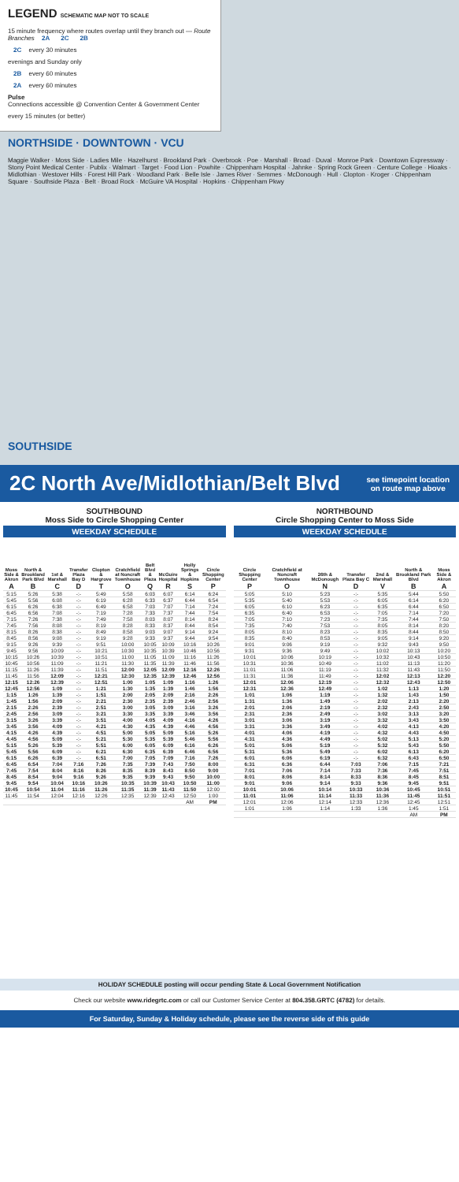LEGEND SCHEMATIC MAP NOT TO SCALE
15 minute frequency where routes overlap until they branch out — Route Branches 2A 2C 2B
2C every 30 minutes
evenings and Sunday only
2B every 60 minutes
2A every 60 minutes
Pulse
Connections accessible @ Convention Center & Government Center
every 15 minutes (or better)
NORTHSIDE · DOWNTOWN · VCU
Maggie Walker · Moss Side · Ladies Mile · Hazelhurst · Brookland Park · Overbrook · Poe · Marshall · Broad · Duval · Monroe Park · Downtown Expressway · Stony Point Medical Center · Publix · Walmart · Target · Food Lion · Powhite · Chippenham Hospital · Jahnke · Spring Rock Green · Centure College · Hioaks · Midlothian · Westover Hills · Forest Hill Park · Woodland Park · Belle Isle · James River · Semmes · McDonough · Hull · Clopton · Kroger · Chippenham Square · Southside Plaza · Belt · Broad Rock · McGuire VA Hospital · Hopkins · Chippenham Pkwy
SOUTHSIDE
2C North Ave/Midlothian/Belt Blvd
see timepoint location
on route map above
SOUTHBOUND
Moss Side to Circle Shopping Center
WEEKDAY SCHEDULE
| Moss Side & Akron | North & Brookland Park Blvd | 1st & Marshall | Transfer Plaza Bay D | Clopton & Hargrove | Cratchfield at Noncraft Townhouse | Belt Blvd & Plaza | McGuire Hospital | Holly Springs & Hopkins | Circle Shopping Center |
| --- | --- | --- | --- | --- | --- | --- | --- | --- | --- |
| A | B | C | D | T | O | Q | R | S | P |
| 5:15 | 5:26 | 5:38 | -:- | 5:49 | 5:58 | 6:03 | 6:07 | 6:14 | 6:24 |
| 5:45 | 5:56 | 6:08 | -:- | 6:19 | 6:28 | 6:33 | 6:37 | 6:44 | 6:54 |
| 6:15 | 6:26 | 6:38 | -:- | 6:49 | 6:58 | 7:03 | 7:07 | 7:14 | 7:24 |
| 6:45 | 6:56 | 7:08 | -:- | 7:19 | 7:28 | 7:33 | 7:37 | 7:44 | 7:54 |
| 7:15 | 7:26 | 7:38 | -:- | 7:49 | 7:58 | 8:03 | 8:07 | 8:14 | 8:24 |
| 7:45 | 7:56 | 8:08 | -:- | 8:19 | 8:28 | 8:33 | 8:37 | 8:44 | 8:54 |
| 8:15 | 8:26 | 8:38 | -:- | 8:49 | 8:58 | 9:03 | 9:07 | 9:14 | 9:24 |
| 8:45 | 8:56 | 9:08 | -:- | 9:19 | 9:28 | 9:33 | 9:37 | 9:44 | 9:54 |
| 9:15 | 9:26 | 9:39 | -:- | 9:51 | 10:00 | 10:05 | 10:09 | 10:16 | 10:26 |
| 9:45 | 9:56 | 10:09 | -:- | 10:21 | 10:30 | 10:35 | 10:39 | 10:46 | 10:56 |
| 10:15 | 10:26 | 10:39 | -:- | 10:51 | 11:00 | 11:05 | 11:09 | 11:16 | 11:26 |
| 10:45 | 10:56 | 11:09 | -:- | 11:21 | 11:30 | 11:35 | 11:39 | 11:46 | 11:56 |
| 11:15 | 11:26 | 11:39 | -:- | 11:51 | 12:00 | 12:05 | 12:09 | 12:16 | 12:26 |
| 11:45 | 11:56 | 12:09 | -:- | 12:21 | 12:30 | 12:35 | 12:39 | 12:46 | 12:56 |
| 12:15 | 12:26 | 12:39 | -:- | 12:51 | 1:00 | 1:05 | 1:09 | 1:16 | 1:26 |
| 12:45 | 12:56 | 1:09 | -:- | 1:21 | 1:30 | 1:35 | 1:39 | 1:46 | 1:56 |
| 1:15 | 1:26 | 1:39 | -:- | 1:51 | 2:00 | 2:05 | 2:09 | 2:16 | 2:26 |
| 1:45 | 1:56 | 2:09 | -:- | 2:21 | 2:30 | 2:35 | 2:39 | 2:46 | 2:56 |
| 2:15 | 2:26 | 2:39 | -:- | 2:51 | 3:00 | 3:05 | 3:09 | 3:16 | 3:26 |
| 2:45 | 2:56 | 3:09 | -:- | 3:21 | 3:30 | 3:35 | 3:39 | 3:46 | 3:56 |
| 3:15 | 3:26 | 3:39 | -:- | 3:51 | 4:00 | 4:05 | 4:09 | 4:16 | 4:26 |
| 3:45 | 3:56 | 4:09 | -:- | 4:21 | 4:30 | 4:35 | 4:39 | 4:46 | 4:56 |
| 4:15 | 4:26 | 4:39 | -:- | 4:51 | 5:00 | 5:05 | 5:09 | 5:16 | 5:26 |
| 4:45 | 4:56 | 5:09 | -:- | 5:21 | 5:30 | 5:35 | 5:39 | 5:46 | 5:56 |
| 5:15 | 5:26 | 5:39 | -:- | 5:51 | 6:00 | 6:05 | 6:09 | 6:16 | 6:26 |
| 5:45 | 5:56 | 6:09 | -:- | 6:21 | 6:30 | 6:35 | 6:39 | 6:46 | 6:56 |
| 6:15 | 6:26 | 6:39 | -:- | 6:51 | 7:00 | 7:05 | 7:09 | 7:16 | 7:26 |
| 6:45 | 6:54 | 7:04 | 7:16 | 7:26 | 7:35 | 7:39 | 7:43 | 7:50 | 8:00 |
| 7:45 | 7:54 | 8:04 | 8:16 | 8:26 | 8:35 | 8:39 | 8:43 | 8:50 | 9:00 |
| 8:45 | 8:54 | 9:04 | 9:16 | 9:26 | 9:35 | 9:39 | 9:43 | 9:50 | 10:00 |
| 9:45 | 9:54 | 10:04 | 10:16 | 10:26 | 10:35 | 10:39 | 10:43 | 10:50 | 11:00 |
| 10:45 | 10:54 | 11:04 | 11:16 | 11:26 | 11:35 | 11:39 | 11:43 | 11:50 | 12:00 |
| 11:45 | 11:54 | 12:04 | 12:16 | 12:26 | 12:35 | 12:39 | 12:43 | 12:50 | 1:00 |
| | | | | | | | | AM | PM |
NORTHBOUND
Circle Shopping Center to Moss Side
WEEKDAY SCHEDULE
| Circle Shopping Center | Cratchfield at Noncraft Townhouse | 26th & McDonough | Transfer Plaza Bay C | 2nd & Marshall | North & Brookland Park Blvd | Moss Side & Akron |
| --- | --- | --- | --- | --- | --- | --- |
| P | O | N | D | V | B | A |
| 5:05 | 5:10 | 5:23 | -:- | 5:35 | 5:44 | 5:50 |
| 5:35 | 5:40 | 5:53 | -:- | 6:05 | 6:14 | 6:20 |
| 6:05 | 6:10 | 6:23 | -:- | 6:35 | 6:44 | 6:50 |
| 6:35 | 6:40 | 6:53 | -:- | 7:05 | 7:14 | 7:20 |
| 7:05 | 7:10 | 7:23 | -:- | 7:35 | 7:44 | 7:50 |
| 7:35 | 7:40 | 7:53 | -:- | 8:05 | 8:14 | 8:20 |
| 8:05 | 8:10 | 8:23 | -:- | 8:35 | 8:44 | 8:50 |
| 8:35 | 8:40 | 8:53 | -:- | 9:05 | 9:14 | 9:20 |
| 9:01 | 9:06 | 9:19 | -:- | 9:32 | 9:43 | 9:50 |
| 9:31 | 9:36 | 9:49 | -:- | 10:02 | 10:13 | 10:20 |
| 10:01 | 10:06 | 10:19 | -:- | 10:32 | 10:43 | 10:50 |
| 10:31 | 10:36 | 10:49 | -:- | 11:02 | 11:13 | 11:20 |
| 11:01 | 11:06 | 11:19 | -:- | 11:32 | 11:43 | 11:50 |
| 11:31 | 11:36 | 11:49 | -:- | 12:02 | 12:13 | 12:20 |
| 12:01 | 12:06 | 12:19 | -:- | 12:32 | 12:43 | 12:50 |
| 12:31 | 12:36 | 12:49 | -:- | 1:02 | 1:13 | 1:20 |
| 1:01 | 1:06 | 1:19 | -:- | 1:32 | 1:43 | 1:50 |
| 1:31 | 1:36 | 1:49 | -:- | 2:02 | 2:13 | 2:20 |
| 2:01 | 2:06 | 2:19 | -:- | 2:32 | 2:43 | 2:50 |
| 2:31 | 2:36 | 2:49 | -:- | 3:02 | 3:13 | 3:20 |
| 3:01 | 3:06 | 3:19 | -:- | 3:32 | 3:43 | 3:50 |
| 3:31 | 3:36 | 3:49 | -:- | 4:02 | 4:13 | 4:20 |
| 4:01 | 4:06 | 4:19 | -:- | 4:32 | 4:43 | 4:50 |
| 4:31 | 4:36 | 4:49 | -:- | 5:02 | 5:13 | 5:20 |
| 5:01 | 5:06 | 5:19 | -:- | 5:32 | 5:43 | 5:50 |
| 5:31 | 5:36 | 5:49 | -:- | 6:02 | 6:13 | 6:20 |
| 6:01 | 6:06 | 6:19 | -:- | 6:32 | 6:43 | 6:50 |
| 6:31 | 6:36 | 6:44 | 7:03 | 7:06 | 7:15 | 7:21 |
| 7:01 | 7:06 | 7:14 | 7:33 | 7:36 | 7:45 | 7:51 |
| 8:01 | 8:06 | 8:14 | 8:33 | 8:36 | 8:45 | 8:51 |
| 9:01 | 9:06 | 9:14 | 9:33 | 9:36 | 9:45 | 9:51 |
| 10:01 | 10:06 | 10:14 | 10:33 | 10:36 | 10:45 | 10:51 |
| 11:01 | 11:06 | 11:14 | 11:33 | 11:36 | 11:45 | 11:51 |
| 12:01 | 12:06 | 12:14 | 12:33 | 12:36 | 12:45 | 12:51 |
| 1:01 | 1:06 | 1:14 | 1:33 | 1:36 | 1:45 | 1:51 |
| | | | | | AM | PM |
HOLIDAY SCHEDULE posting will occur pending State & Local Government Notification
Check our website www.ridegrtc.com or call our Customer Service Center at 804.358.GRTC (4782) for details.
For Saturday, Sunday & Holiday schedule, please see the reverse side of this guide